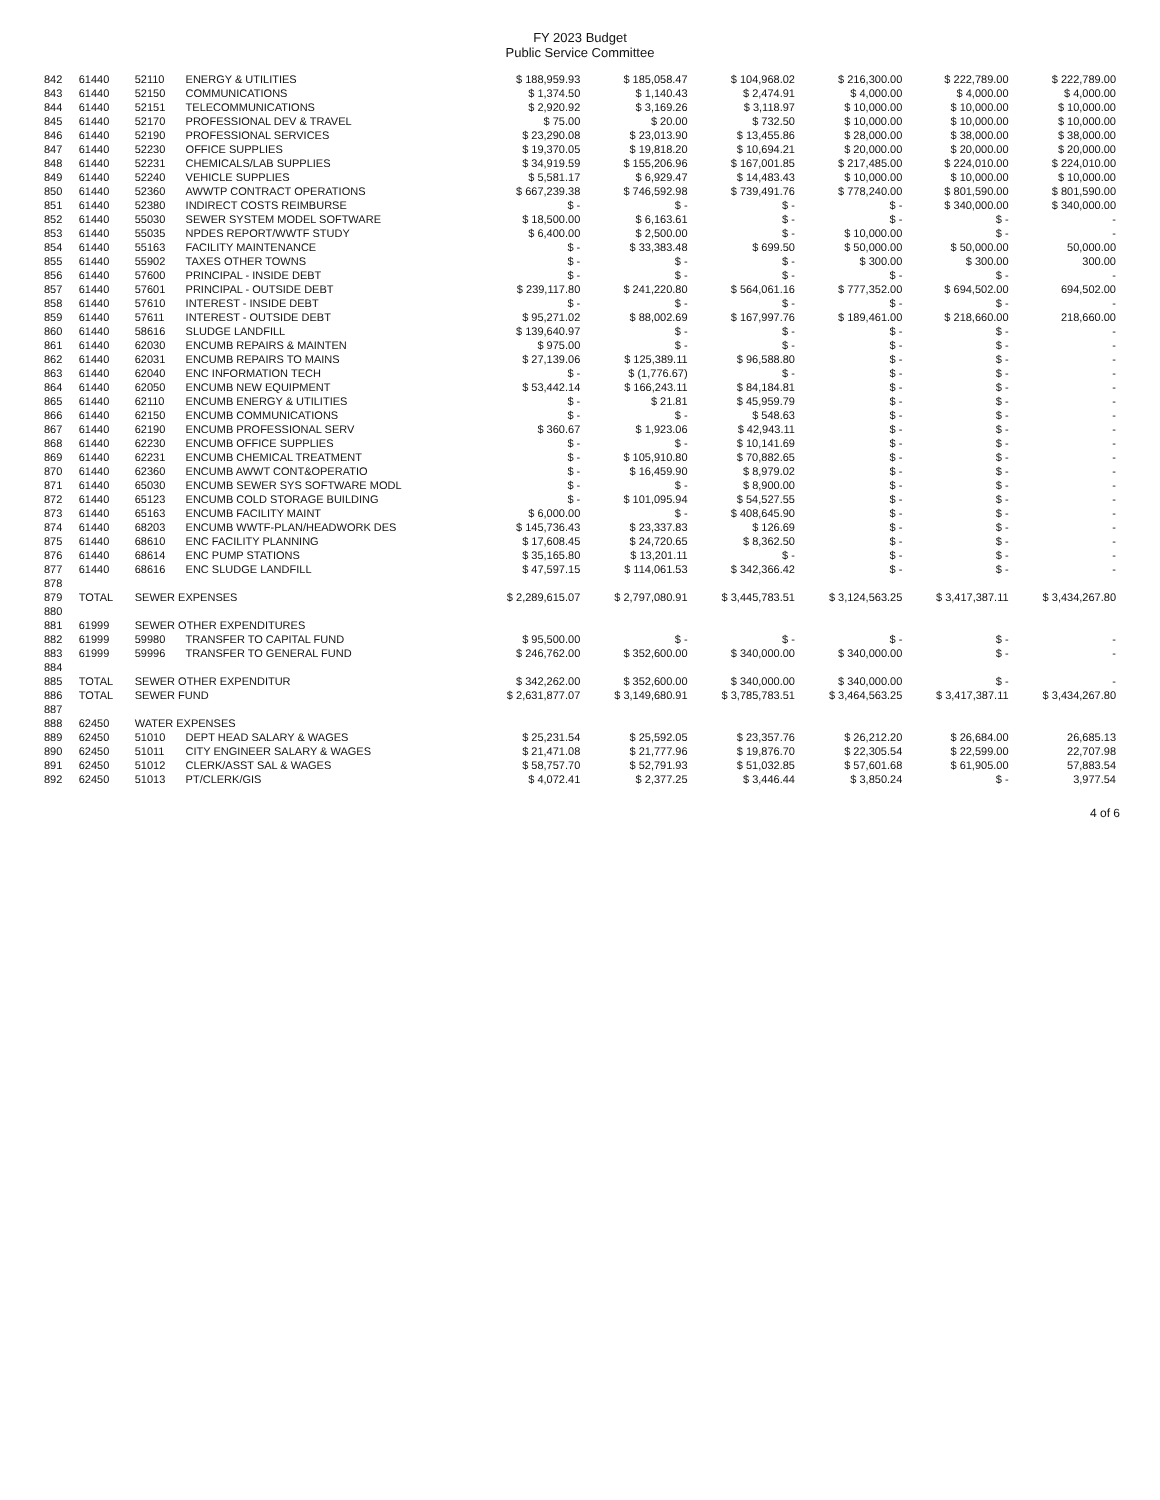FY 2023 Budget
Public Service Committee
| 842 | 61440 | 52110 | ENERGY & UTILITIES | $ 188,959.93 | $ 185,058.47 | $ 104,968.02 | $ 216,300.00 | $ 222,789.00 | $ 222,789.00 |
| 843 | 61440 | 52150 | COMMUNICATIONS | $ 1,374.50 | $ 1,140.43 | $ 2,474.91 | $ 4,000.00 | $ 4,000.00 | $ 4,000.00 |
| 844 | 61440 | 52151 | TELECOMMUNICATIONS | $ 2,920.92 | $ 3,169.26 | $ 3,118.97 | $ 10,000.00 | $ 10,000.00 | $ 10,000.00 |
| 845 | 61440 | 52170 | PROFESSIONAL DEV & TRAVEL | $ 75.00 | $ 20.00 | $ 732.50 | $ 10,000.00 | $ 10,000.00 | $ 10,000.00 |
| 846 | 61440 | 52190 | PROFESSIONAL SERVICES | $ 23,290.08 | $ 23,013.90 | $ 13,455.86 | $ 28,000.00 | $ 38,000.00 | $ 38,000.00 |
| 847 | 61440 | 52230 | OFFICE SUPPLIES | $ 19,370.05 | $ 19,818.20 | $ 10,694.21 | $ 20,000.00 | $ 20,000.00 | $ 20,000.00 |
| 848 | 61440 | 52231 | CHEMICALS/LAB SUPPLIES | $ 34,919.59 | $ 155,206.96 | $ 167,001.85 | $ 217,485.00 | $ 224,010.00 | $ 224,010.00 |
| 849 | 61440 | 52240 | VEHICLE SUPPLIES | $ 5,581.17 | $ 6,929.47 | $ 14,483.43 | $ 10,000.00 | $ 10,000.00 | $ 10,000.00 |
| 850 | 61440 | 52360 | AWWTP CONTRACT OPERATIONS | $ 667,239.38 | $ 746,592.98 | $ 739,491.76 | $ 778,240.00 | $ 801,590.00 | $ 801,590.00 |
| 851 | 61440 | 52380 | INDIRECT COSTS REIMBURSE | $ - | $ - | $ - | $ - | $ 340,000.00 | $ 340,000.00 |
| 852 | 61440 | 55030 | SEWER SYSTEM MODEL SOFTWARE | $ 18,500.00 | $ 6,163.61 | $ - | $ - | $ - | - |
| 853 | 61440 | 55035 | NPDES REPORT/WWTF STUDY | $ 6,400.00 | $ 2,500.00 | $ - | $ 10,000.00 | $ - | - |
| 854 | 61440 | 55163 | FACILITY MAINTENANCE | $ - | $ 33,383.48 | $ 699.50 | $ 50,000.00 | $ 50,000.00 | 50,000.00 |
| 855 | 61440 | 55902 | TAXES OTHER TOWNS | $ - | $ - | $ - | $ 300.00 | $ 300.00 | 300.00 |
| 856 | 61440 | 57600 | PRINCIPAL - INSIDE DEBT | $ - | $ - | $ - | $ - | $ - | - |
| 857 | 61440 | 57601 | PRINCIPAL - OUTSIDE DEBT | $ 239,117.80 | $ 241,220.80 | $ 564,061.16 | $ 777,352.00 | $ 694,502.00 | 694,502.00 |
| 858 | 61440 | 57610 | INTEREST - INSIDE DEBT | $ - | $ - | $ - | $ - | $ - | - |
| 859 | 61440 | 57611 | INTEREST - OUTSIDE DEBT | $ 95,271.02 | $ 88,002.69 | $ 167,997.76 | $ 189,461.00 | $ 218,660.00 | 218,660.00 |
| 860 | 61440 | 58616 | SLUDGE LANDFILL | $ 139,640.97 | $ - | $ - | $ - | $ - | - |
| 861 | 61440 | 62030 | ENCUMB REPAIRS & MAINTEN | $ 975.00 | $ - | $ - | $ - | $ - | - |
| 862 | 61440 | 62031 | ENCUMB REPAIRS TO MAINS | $ 27,139.06 | $ 125,389.11 | $ 96,588.80 | $ - | $ - | - |
| 863 | 61440 | 62040 | ENC INFORMATION TECH | $ - | $ (1,776.67) | $ - | $ - | $ - | - |
| 864 | 61440 | 62050 | ENCUMB NEW EQUIPMENT | $ 53,442.14 | $ 166,243.11 | $ 84,184.81 | $ - | $ - | - |
| 865 | 61440 | 62110 | ENCUMB ENERGY & UTILITIES | $ - | $ 21.81 | $ 45,959.79 | $ - | $ - | - |
| 866 | 61440 | 62150 | ENCUMB COMMUNICATIONS | $ - | $ - | $ 548.63 | $ - | $ - | - |
| 867 | 61440 | 62190 | ENCUMB PROFESSIONAL SERV | $ 360.67 | $ 1,923.06 | $ 42,943.11 | $ - | $ - | - |
| 868 | 61440 | 62230 | ENCUMB OFFICE SUPPLIES | $ - | $ - | $ 10,141.69 | $ - | $ - | - |
| 869 | 61440 | 62231 | ENCUMB CHEMICAL TREATMENT | $ - | $ 105,910.80 | $ 70,882.65 | $ - | $ - | - |
| 870 | 61440 | 62360 | ENCUMB AWWT CONT&OPERATIO | $ - | $ 16,459.90 | $ 8,979.02 | $ - | $ - | - |
| 871 | 61440 | 65030 | ENCUMB SEWER SYS SOFTWARE MODL | $ - | $ - | $ 8,900.00 | $ - | $ - | - |
| 872 | 61440 | 65123 | ENCUMB COLD STORAGE BUILDING | $ - | $ 101,095.94 | $ 54,527.55 | $ - | $ - | - |
| 873 | 61440 | 65163 | ENCUMB FACILITY MAINT | $ 6,000.00 | $ - | $ 408,645.90 | $ - | $ - | - |
| 874 | 61440 | 68203 | ENCUMB WWTF-PLAN/HEADWORK DES | $ 145,736.43 | $ 23,337.83 | $ 126.69 | $ - | $ - | - |
| 875 | 61440 | 68610 | ENC FACILITY PLANNING | $ 17,608.45 | $ 24,720.65 | $ 8,362.50 | $ - | $ - | - |
| 876 | 61440 | 68614 | ENC PUMP STATIONS | $ 35,165.80 | $ 13,201.11 | $ - | $ - | $ - | - |
| 877 | 61440 | 68616 | ENC SLUDGE LANDFILL | $ 47,597.15 | $ 114,061.53 | $ 342,366.42 | $ - | $ - | - |
| 878 | | | | | | | | | |
| 879 | TOTAL | SEWER EXPENSES | | $ 2,289,615.07 | $ 2,797,080.91 | $ 3,445,783.51 | $ 3,124,563.25 | $ 3,417,387.11 | $ 3,434,267.80 |
| 880 | | | | | | | | | |
| 881 | 61999 | SEWER OTHER EXPENDITURES | | | | | | | |
| 882 | 61999 | 59980 | TRANSFER TO CAPITAL FUND | $ 95,500.00 | $ - | $ - | $ - | $ - | - |
| 883 | 61999 | 59996 | TRANSFER TO GENERAL FUND | $ 246,762.00 | $ 352,600.00 | $ 340,000.00 | $ 340,000.00 | $ - | - |
| 884 | | | | | | | | | |
| 885 | TOTAL | SEWER OTHER EXPENDITUR | | $ 342,262.00 | $ 352,600.00 | $ 340,000.00 | $ 340,000.00 | $ - | - |
| 886 | TOTAL | SEWER FUND | | $ 2,631,877.07 | $ 3,149,680.91 | $ 3,785,783.51 | $ 3,464,563.25 | $ 3,417,387.11 | $ 3,434,267.80 |
| 887 | | | | | | | | | |
| 888 | 62450 | WATER EXPENSES | | | | | | | |
| 889 | 62450 | 51010 | DEPT HEAD SALARY & WAGES | $ 25,231.54 | $ 25,592.05 | $ 23,357.76 | $ 26,212.20 | $ 26,684.00 | 26,685.13 |
| 890 | 62450 | 51011 | CITY ENGINEER SALARY & WAGES | $ 21,471.08 | $ 21,777.96 | $ 19,876.70 | $ 22,305.54 | $ 22,599.00 | 22,707.98 |
| 891 | 62450 | 51012 | CLERK/ASST SAL & WAGES | $ 58,757.70 | $ 52,791.93 | $ 51,032.85 | $ 57,601.68 | $ 61,905.00 | 57,883.54 |
| 892 | 62450 | 51013 | PT/CLERK/GIS | $ 4,072.41 | $ 2,377.25 | $ 3,446.44 | $ 3,850.24 | $ - | 3,977.54 |
4 of 6